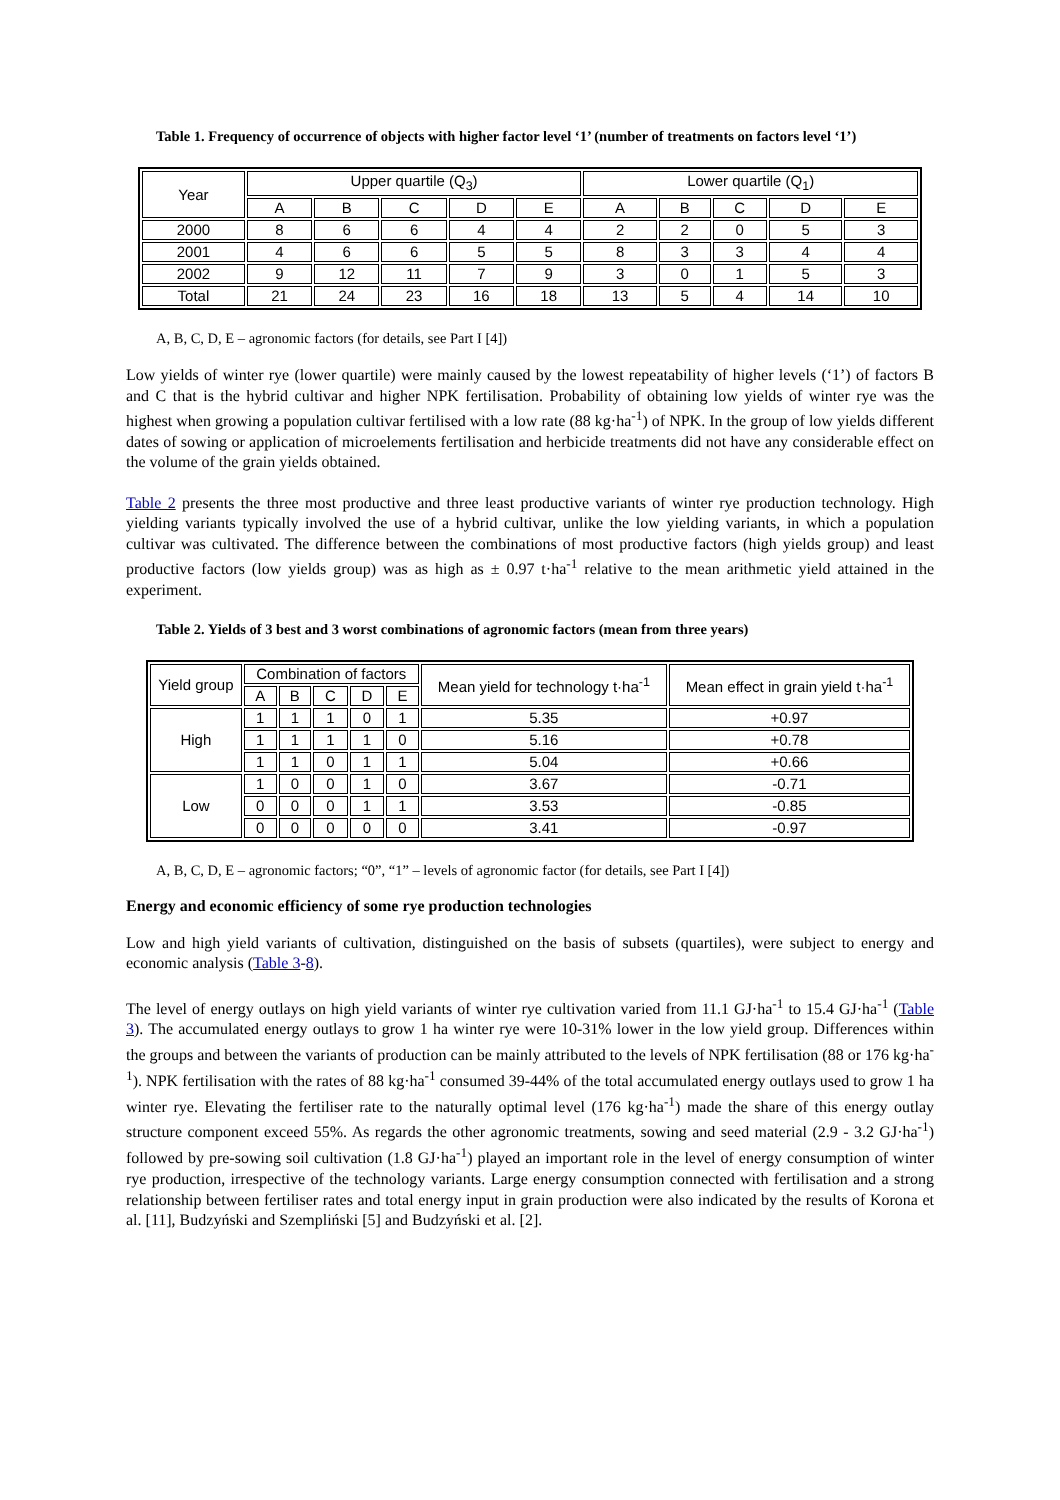Table 1. Frequency of occurrence of objects with higher factor level ‘1’ (number of treatments on factors level ‘1’)
| Year | Upper quartile (Q<sub>3</sub>) | | | | | Lower quartile (Q<sub>1</sub>) | | | | |
| --- | --- | --- | --- | --- | --- | --- | --- | --- | --- | --- |
| | A | B | C | D | E | A | B | C | D | E |
| 2000 | 8 | 6 | 6 | 4 | 4 | 2 | 2 | 0 | 5 | 3 |
| 2001 | 4 | 6 | 6 | 5 | 5 | 8 | 3 | 3 | 4 | 4 |
| 2002 | 9 | 12 | 11 | 7 | 9 | 3 | 0 | 1 | 5 | 3 |
| Total | 21 | 24 | 23 | 16 | 18 | 13 | 5 | 4 | 14 | 10 |
A, B, C, D, E – agronomic factors (for details, see Part I [4])
Low yields of winter rye (lower quartile) were mainly caused by the lowest repeatability of higher levels (‘1’) of factors B and C that is the hybrid cultivar and higher NPK fertilisation. Probability of obtaining low yields of winter rye was the highest when growing a population cultivar fertilised with a low rate (88 kg·ha<sup>-1</sup>) of NPK. In the group of low yields different dates of sowing or application of microelements fertilisation and herbicide treatments did not have any considerable effect on the volume of the grain yields obtained.
Table 2 presents the three most productive and three least productive variants of winter rye production technology. High yielding variants typically involved the use of a hybrid cultivar, unlike the low yielding variants, in which a population cultivar was cultivated. The difference between the combinations of most productive factors (high yields group) and least productive factors (low yields group) was as high as ± 0.97 t·ha<sup>-1</sup> relative to the mean arithmetic yield attained in the experiment.
Table 2. Yields of 3 best and 3 worst combinations of agronomic factors (mean from three years)
| Yield group | Combination of factors | | | | | Mean yield for technology t·ha<sup>-1</sup> | Mean effect in grain yield t·ha<sup>-1</sup> |
| --- | --- | --- | --- | --- | --- | --- | --- |
| | A | B | C | D | E | | |
| High | 1 | 1 | 1 | 0 | 1 | 5.35 | +0.97 |
| | 1 | 1 | 1 | 1 | 0 | 5.16 | +0.78 |
| | 1 | 1 | 0 | 1 | 1 | 5.04 | +0.66 |
| Low | 1 | 0 | 0 | 1 | 0 | 3.67 | -0.71 |
| | 0 | 0 | 0 | 1 | 1 | 3.53 | -0.85 |
| | 0 | 0 | 0 | 0 | 0 | 3.41 | -0.97 |
A, B, C, D, E – agronomic factors; “0”, “1” – levels of agronomic factor (for details, see Part I [4])
Energy and economic efficiency of some rye production technologies
Low and high yield variants of cultivation, distinguished on the basis of subsets (quartiles), were subject to energy and economic analysis (Table 3-8).
The level of energy outlays on high yield variants of winter rye cultivation varied from 11.1 GJ·ha<sup>-1</sup> to 15.4 GJ·ha<sup>-1</sup> (Table 3). The accumulated energy outlays to grow 1 ha winter rye were 10-31% lower in the low yield group. Differences within the groups and between the variants of production can be mainly attributed to the levels of NPK fertilisation (88 or 176 kg·ha<sup>-1</sup>). NPK fertilisation with the rates of 88 kg·ha<sup>-1</sup> consumed 39-44% of the total accumulated energy outlays used to grow 1 ha winter rye. Elevating the fertiliser rate to the naturally optimal level (176 kg·ha<sup>-1</sup>) made the share of this energy outlay structure component exceed 55%. As regards the other agronomic treatments, sowing and seed material (2.9 - 3.2 GJ·ha<sup>-1</sup>) followed by pre-sowing soil cultivation (1.8 GJ·ha<sup>-1</sup>) played an important role in the level of energy consumption of winter rye production, irrespective of the technology variants. Large energy consumption connected with fertilisation and a strong relationship between fertiliser rates and total energy input in grain production were also indicated by the results of Korona et al. [11], Budzyński and Szempliński [5] and Budzyński et al. [2].